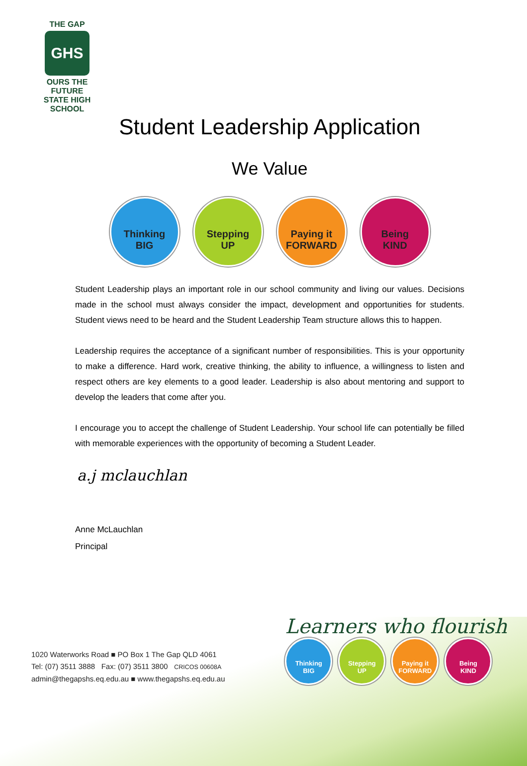THE GAP
GHS
OURS THE FUTURE
STATE HIGH SCHOOL
Student Leadership Application
We Value
Thinking
BIG
Stepping
UP
Paying it
FORWARD
Being
KIND
Student Leadership plays an important role in our school community and living our values. Decisions made in the school must always consider the impact, development and opportunities for students. Student views need to be heard and the Student Leadership Team structure allows this to happen.
Leadership requires the acceptance of a significant number of responsibilities. This is your opportunity to make a difference. Hard work, creative thinking, the ability to influence, a willingness to listen and respect others are key elements to a good leader. Leadership is also about mentoring and support to develop the leaders that come after you.
I encourage you to accept the challenge of Student Leadership. Your school life can potentially be filled with memorable experiences with the opportunity of becoming a Student Leader.
a.j mclauchlan
Anne McLauchlan
Principal
1020 Waterworks Road ■ PO Box 1 The Gap QLD 4061
Tel: (07) 3511 3888 Fax: (07) 3511 3800 CRICOS 00608A
admin@thegapshs.eq.edu.au ■ www.thegapshs.eq.edu.au
Learners who flourish
Thinking
BIG
Stepping
UP
Paying it
FORWARD
Being
KIND